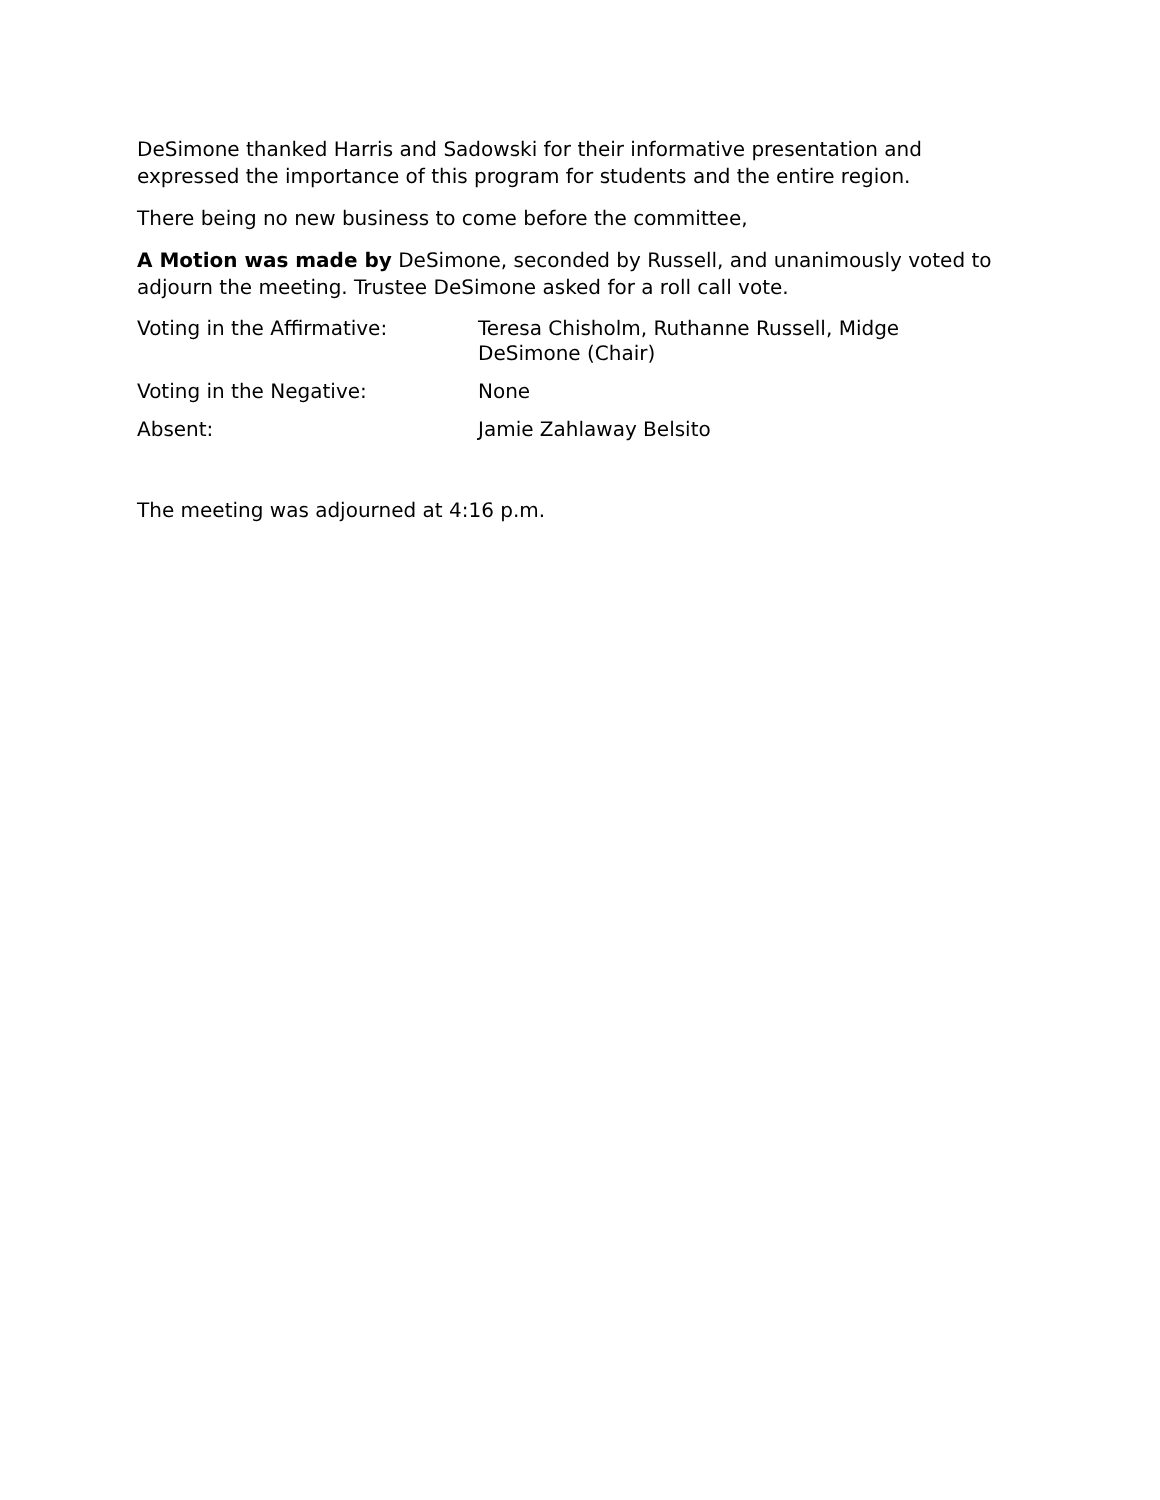DeSimone thanked Harris and Sadowski for their informative presentation and expressed the importance of this program for students and the entire region.
There being no new business to come before the committee,
A Motion was made by DeSimone, seconded by Russell, and unanimously voted to adjourn the meeting. Trustee DeSimone asked for a roll call vote.
Voting in the Affirmative: Teresa Chisholm, Ruthanne Russell, Midge DeSimone (Chair)
Voting in the Negative: None
Absent: Jamie Zahlaway Belsito
The meeting was adjourned at 4:16 p.m.